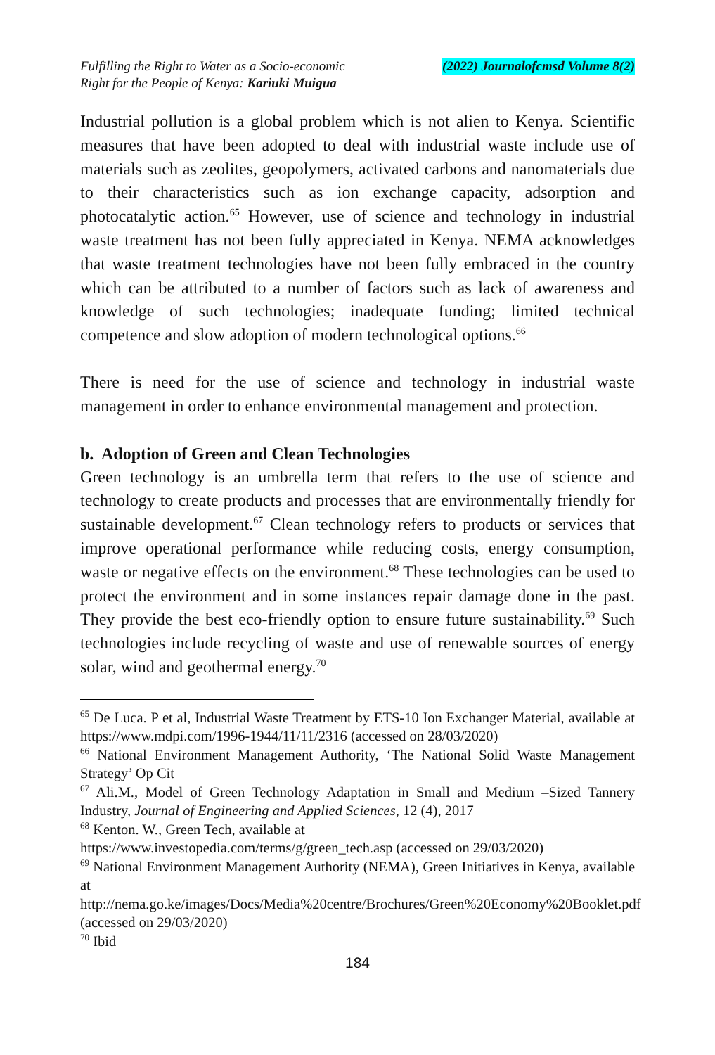Fulfilling the Right to Water as a Socio-economic
Right for the People of Kenya: Kariuki Muigua
(2022) Journalofcmsd Volume 8(2)
Industrial pollution is a global problem which is not alien to Kenya. Scientific measures that have been adopted to deal with industrial waste include use of materials such as zeolites, geopolymers, activated carbons and nanomaterials due to their characteristics such as ion exchange capacity, adsorption and photocatalytic action.<sup>65</sup> However, use of science and technology in industrial waste treatment has not been fully appreciated in Kenya. NEMA acknowledges that waste treatment technologies have not been fully embraced in the country which can be attributed to a number of factors such as lack of awareness and knowledge of such technologies; inadequate funding; limited technical competence and slow adoption of modern technological options.<sup>66</sup>
There is need for the use of science and technology in industrial waste management in order to enhance environmental management and protection.
b. Adoption of Green and Clean Technologies
Green technology is an umbrella term that refers to the use of science and technology to create products and processes that are environmentally friendly for sustainable development.<sup>67</sup> Clean technology refers to products or services that improve operational performance while reducing costs, energy consumption, waste or negative effects on the environment.<sup>68</sup> These technologies can be used to protect the environment and in some instances repair damage done in the past. They provide the best eco-friendly option to ensure future sustainability.<sup>69</sup> Such technologies include recycling of waste and use of renewable sources of energy solar, wind and geothermal energy.<sup>70</sup>
<sup>65</sup> De Luca. P et al, Industrial Waste Treatment by ETS-10 Ion Exchanger Material, available at https://www.mdpi.com/1996-1944/11/11/2316 (accessed on 28/03/2020)
<sup>66</sup> National Environment Management Authority, ‘The National Solid Waste Management Strategy’ Op Cit
<sup>67</sup> Ali.M., Model of Green Technology Adaptation in Small and Medium –Sized Tannery Industry, Journal of Engineering and Applied Sciences, 12 (4), 2017
<sup>68</sup> Kenton. W., Green Tech, available at
https://www.investopedia.com/terms/g/green_tech.asp (accessed on 29/03/2020)
<sup>69</sup> National Environment Management Authority (NEMA), Green Initiatives in Kenya, available at http://nema.go.ke/images/Docs/Media%20centre/Brochures/Green%20Economy%20Booklet.pdf (accessed on 29/03/2020)
<sup>70</sup> Ibid
184